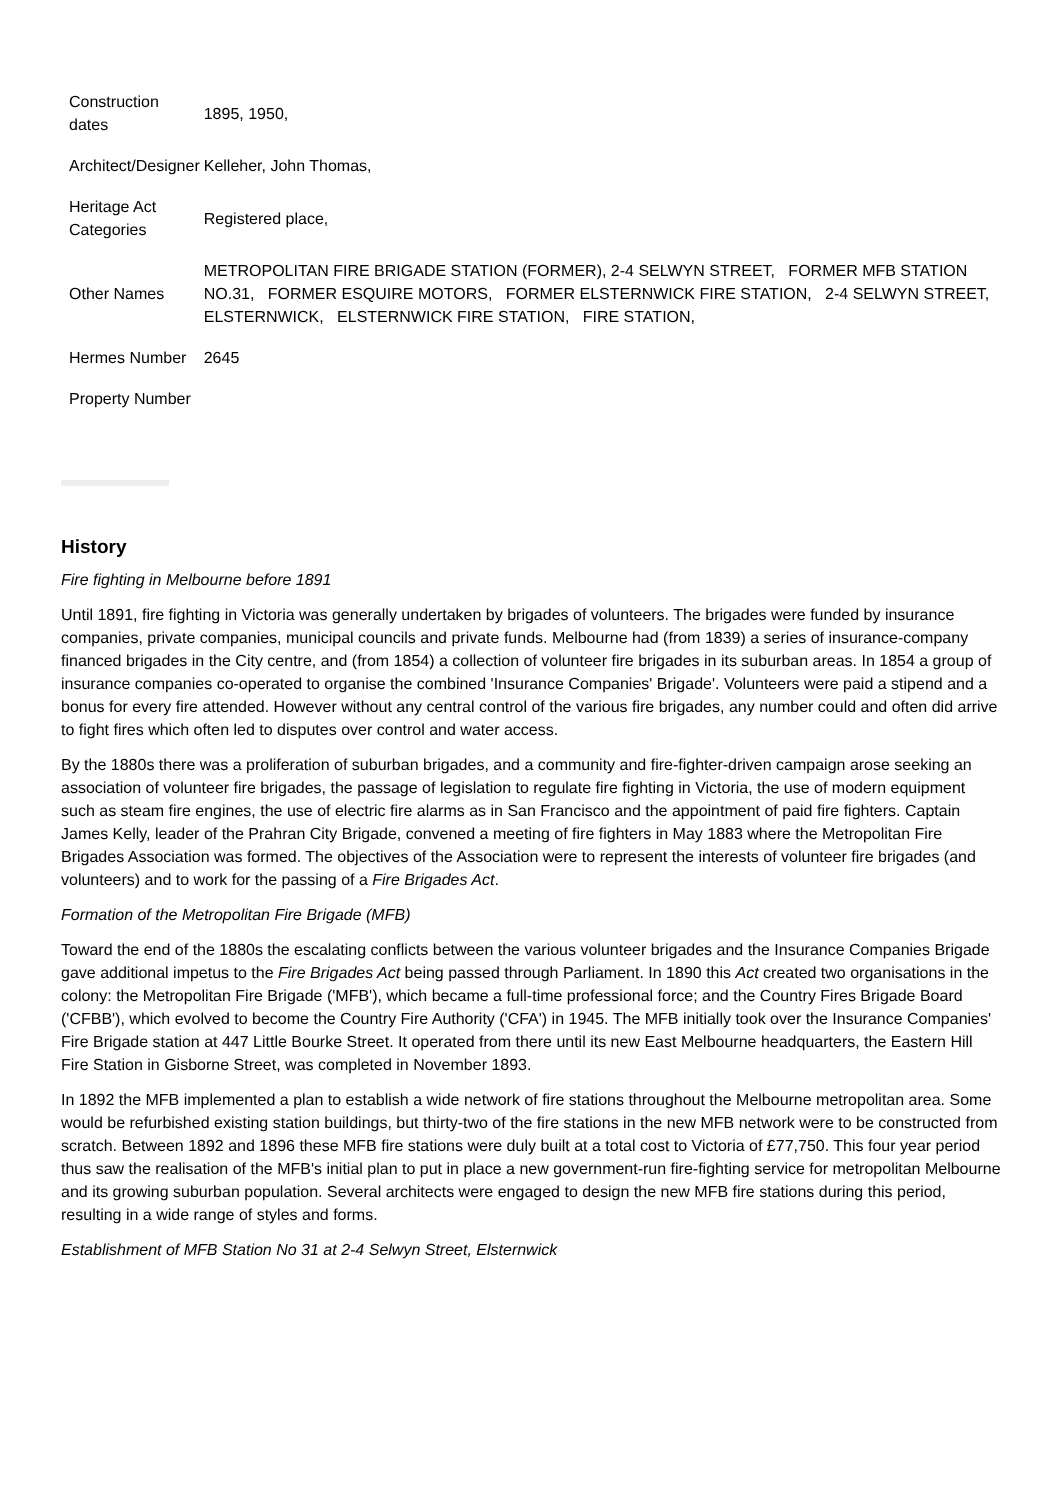| Construction dates | 1895, 1950, |
| Architect/Designer | Kelleher, John Thomas, |
| Heritage Act Categories | Registered place, |
| Other Names | METROPOLITAN FIRE BRIGADE STATION (FORMER), 2-4 SELWYN STREET, FORMER MFB STATION NO.31, FORMER ESQUIRE MOTORS, FORMER ELSTERNWICK FIRE STATION, 2-4 SELWYN STREET, ELSTERNWICK, ELSTERNWICK FIRE STATION, FIRE STATION, |
| Hermes Number | 2645 |
| Property Number | |
History
Fire fighting in Melbourne before 1891
Until 1891, fire fighting in Victoria was generally undertaken by brigades of volunteers. The brigades were funded by insurance companies, private companies, municipal councils and private funds. Melbourne had (from 1839) a series of insurance-company financed brigades in the City centre, and (from 1854) a collection of volunteer fire brigades in its suburban areas. In 1854 a group of insurance companies co-operated to organise the combined 'Insurance Companies' Brigade'. Volunteers were paid a stipend and a bonus for every fire attended. However without any central control of the various fire brigades, any number could and often did arrive to fight fires which often led to disputes over control and water access.
By the 1880s there was a proliferation of suburban brigades, and a community and fire-fighter-driven campaign arose seeking an association of volunteer fire brigades, the passage of legislation to regulate fire fighting in Victoria, the use of modern equipment such as steam fire engines, the use of electric fire alarms as in San Francisco and the appointment of paid fire fighters. Captain James Kelly, leader of the Prahran City Brigade, convened a meeting of fire fighters in May 1883 where the Metropolitan Fire Brigades Association was formed. The objectives of the Association were to represent the interests of volunteer fire brigades (and volunteers) and to work for the passing of a Fire Brigades Act.
Formation of the Metropolitan Fire Brigade (MFB)
Toward the end of the 1880s the escalating conflicts between the various volunteer brigades and the Insurance Companies Brigade gave additional impetus to the Fire Brigades Act being passed through Parliament. In 1890 this Act created two organisations in the colony: the Metropolitan Fire Brigade ('MFB'), which became a full-time professional force; and the Country Fires Brigade Board ('CFBB'), which evolved to become the Country Fire Authority ('CFA') in 1945. The MFB initially took over the Insurance Companies' Fire Brigade station at 447 Little Bourke Street. It operated from there until its new East Melbourne headquarters, the Eastern Hill Fire Station in Gisborne Street, was completed in November 1893.
In 1892 the MFB implemented a plan to establish a wide network of fire stations throughout the Melbourne metropolitan area. Some would be refurbished existing station buildings, but thirty-two of the fire stations in the new MFB network were to be constructed from scratch. Between 1892 and 1896 these MFB fire stations were duly built at a total cost to Victoria of £77,750. This four year period thus saw the realisation of the MFB's initial plan to put in place a new government-run fire-fighting service for metropolitan Melbourne and its growing suburban population. Several architects were engaged to design the new MFB fire stations during this period, resulting in a wide range of styles and forms.
Establishment of MFB Station No 31 at 2-4 Selwyn Street, Elsternwick